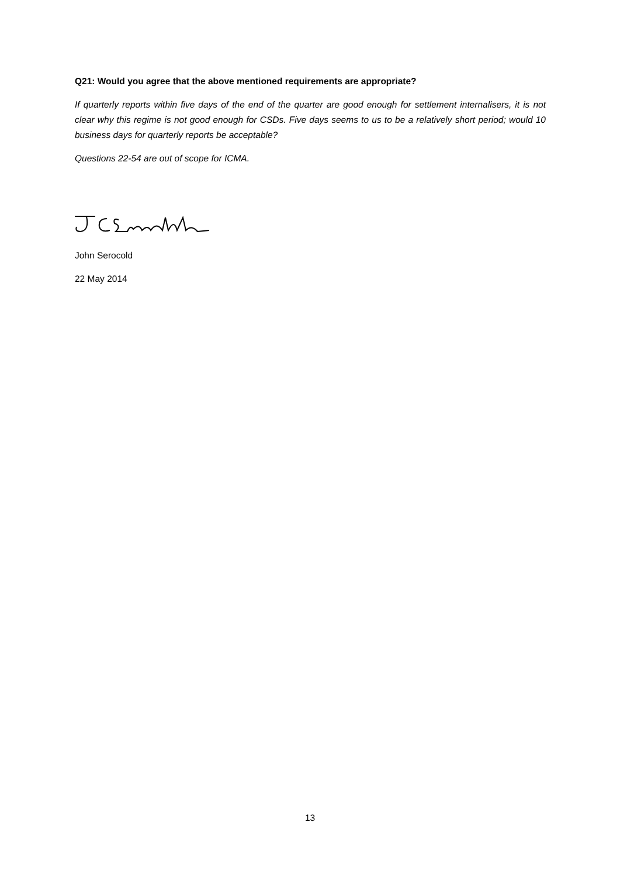Q21: Would you agree that the above mentioned requirements are appropriate?
If quarterly reports within five days of the end of the quarter are good enough for settlement internalisers, it is not clear why this regime is not good enough for CSDs. Five days seems to us to be a relatively short period; would 10 business days for quarterly reports be acceptable?
Questions 22-54 are out of scope for ICMA.
John Serocold
22 May 2014
13